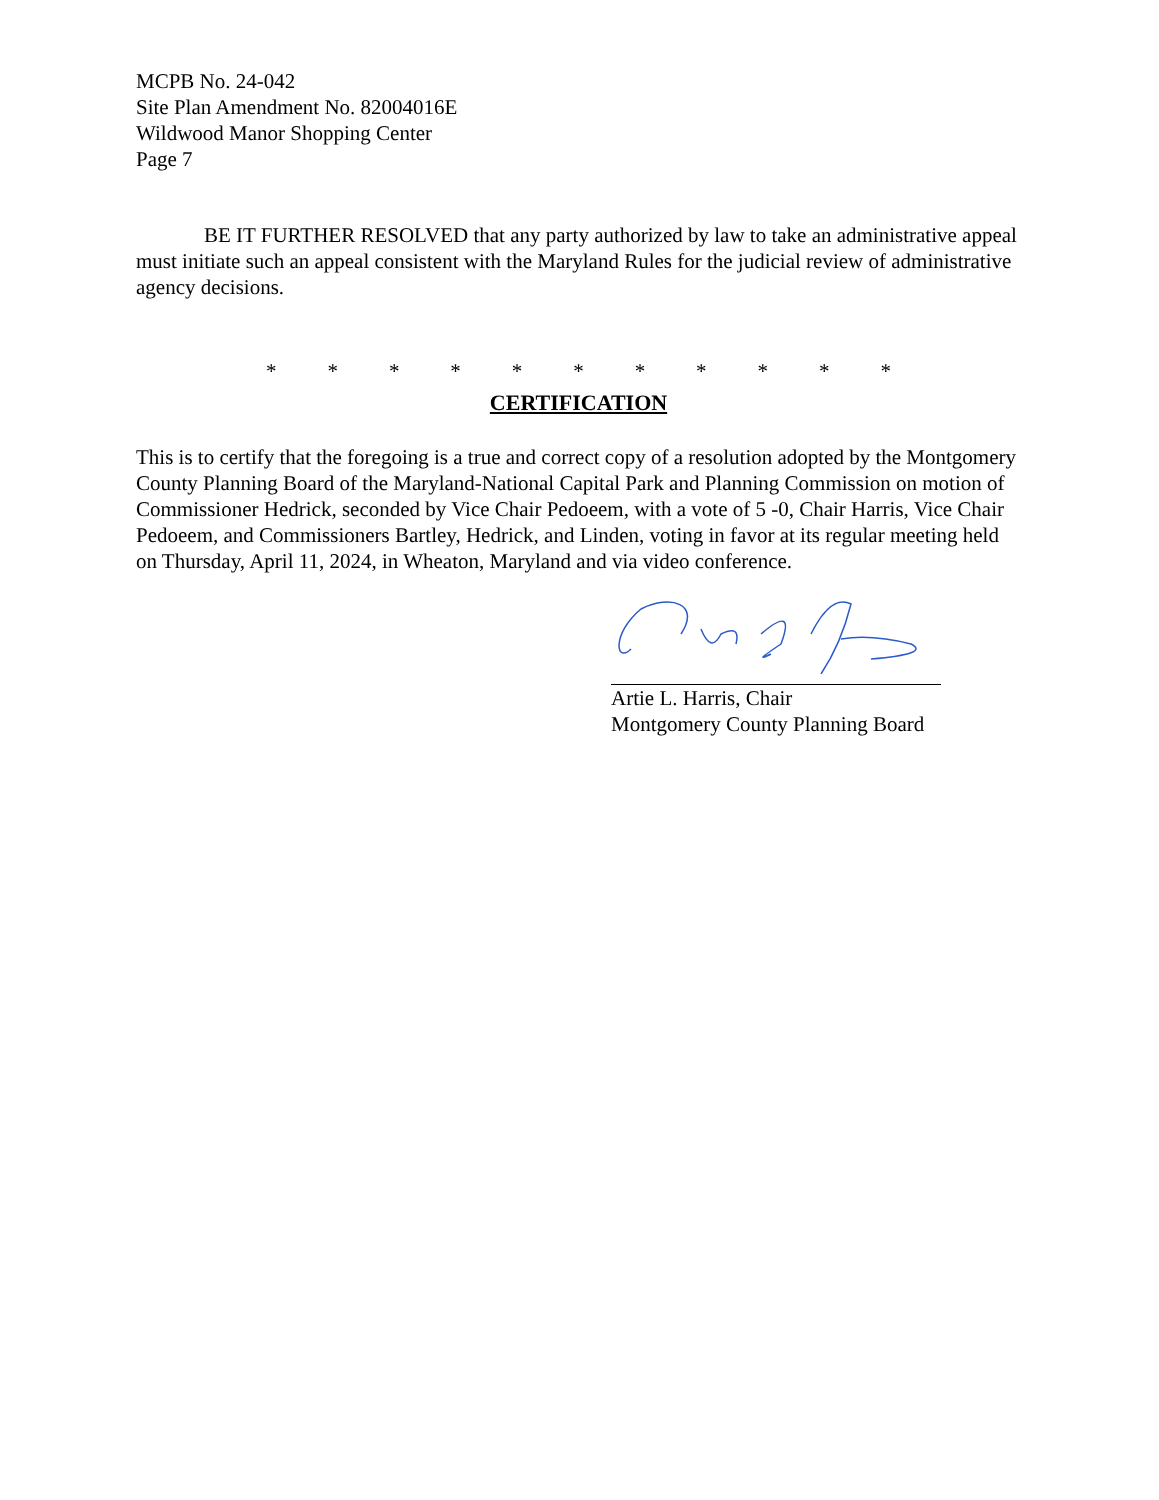MCPB No. 24-042
Site Plan Amendment No. 82004016E
Wildwood Manor Shopping Center
Page 7
BE IT FURTHER RESOLVED that any party authorized by law to take an administrative appeal must initiate such an appeal consistent with the Maryland Rules for the judicial review of administrative agency decisions.
* * * * * * * * * * *
CERTIFICATION
This is to certify that the foregoing is a true and correct copy of a resolution adopted by the Montgomery County Planning Board of the Maryland-National Capital Park and Planning Commission on motion of Commissioner Hedrick, seconded by Vice Chair Pedoeem, with a vote of 5 -0, Chair Harris, Vice Chair Pedoeem, and Commissioners Bartley, Hedrick, and Linden, voting in favor at its regular meeting held on Thursday, April 11, 2024, in Wheaton, Maryland and via video conference.
Artie L. Harris, Chair
Montgomery County Planning Board